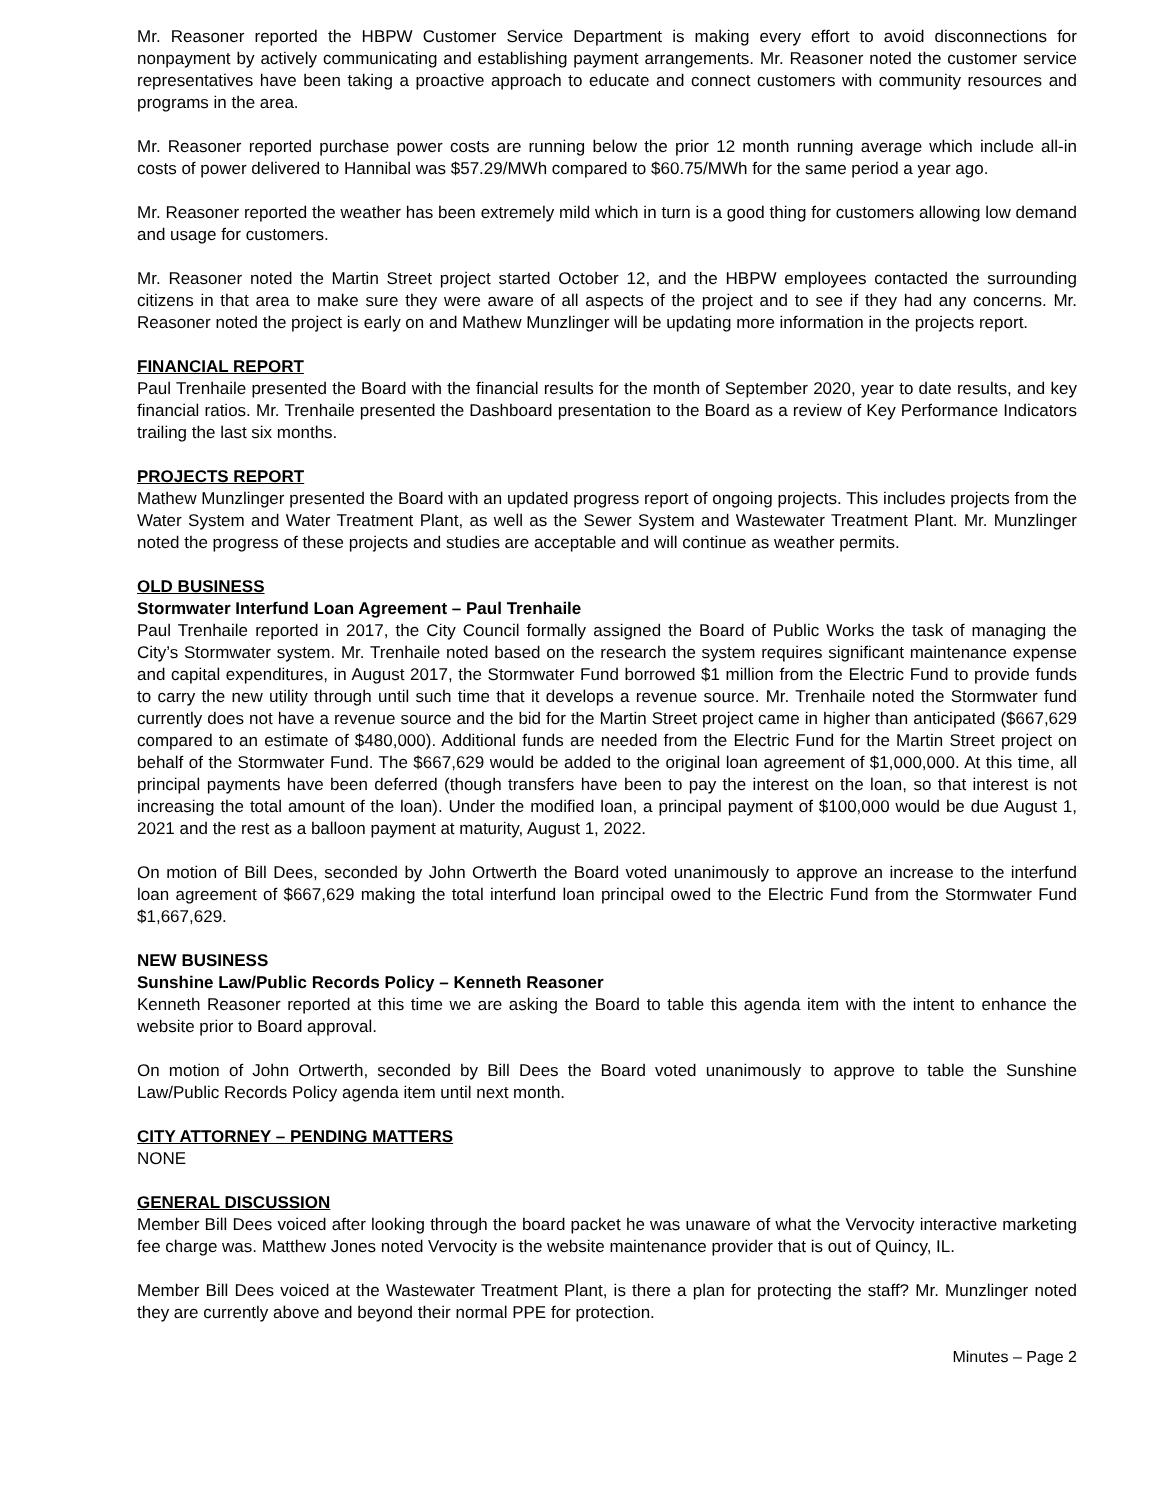Mr. Reasoner reported the HBPW Customer Service Department is making every effort to avoid disconnections for nonpayment by actively communicating and establishing payment arrangements. Mr. Reasoner noted the customer service representatives have been taking a proactive approach to educate and connect customers with community resources and programs in the area.
Mr. Reasoner reported purchase power costs are running below the prior 12 month running average which include all-in costs of power delivered to Hannibal was $57.29/MWh compared to $60.75/MWh for the same period a year ago.
Mr. Reasoner reported the weather has been extremely mild which in turn is a good thing for customers allowing low demand and usage for customers.
Mr. Reasoner noted the Martin Street project started October 12, and the HBPW employees contacted the surrounding citizens in that area to make sure they were aware of all aspects of the project and to see if they had any concerns. Mr. Reasoner noted the project is early on and Mathew Munzlinger will be updating more information in the projects report.
FINANCIAL REPORT
Paul Trenhaile presented the Board with the financial results for the month of September 2020, year to date results, and key financial ratios. Mr. Trenhaile presented the Dashboard presentation to the Board as a review of Key Performance Indicators trailing the last six months.
PROJECTS REPORT
Mathew Munzlinger presented the Board with an updated progress report of ongoing projects. This includes projects from the Water System and Water Treatment Plant, as well as the Sewer System and Wastewater Treatment Plant. Mr. Munzlinger noted the progress of these projects and studies are acceptable and will continue as weather permits.
OLD BUSINESS
Stormwater Interfund Loan Agreement – Paul Trenhaile
Paul Trenhaile reported in 2017, the City Council formally assigned the Board of Public Works the task of managing the City’s Stormwater system. Mr. Trenhaile noted based on the research the system requires significant maintenance expense and capital expenditures, in August 2017, the Stormwater Fund borrowed $1 million from the Electric Fund to provide funds to carry the new utility through until such time that it develops a revenue source. Mr. Trenhaile noted the Stormwater fund currently does not have a revenue source and the bid for the Martin Street project came in higher than anticipated ($667,629 compared to an estimate of $480,000). Additional funds are needed from the Electric Fund for the Martin Street project on behalf of the Stormwater Fund. The $667,629 would be added to the original loan agreement of $1,000,000. At this time, all principal payments have been deferred (though transfers have been to pay the interest on the loan, so that interest is not increasing the total amount of the loan). Under the modified loan, a principal payment of $100,000 would be due August 1, 2021 and the rest as a balloon payment at maturity, August 1, 2022.
On motion of Bill Dees, seconded by John Ortwerth the Board voted unanimously to approve an increase to the interfund loan agreement of $667,629 making the total interfund loan principal owed to the Electric Fund from the Stormwater Fund $1,667,629.
NEW BUSINESS
Sunshine Law/Public Records Policy – Kenneth Reasoner
Kenneth Reasoner reported at this time we are asking the Board to table this agenda item with the intent to enhance the website prior to Board approval.
On motion of John Ortwerth, seconded by Bill Dees the Board voted unanimously to approve to table the Sunshine Law/Public Records Policy agenda item until next month.
CITY ATTORNEY – PENDING MATTERS
NONE
GENERAL DISCUSSION
Member Bill Dees voiced after looking through the board packet he was unaware of what the Vervocity interactive marketing fee charge was. Matthew Jones noted Vervocity is the website maintenance provider that is out of Quincy, IL.
Member Bill Dees voiced at the Wastewater Treatment Plant, is there a plan for protecting the staff? Mr. Munzlinger noted they are currently above and beyond their normal PPE for protection.
Minutes – Page 2